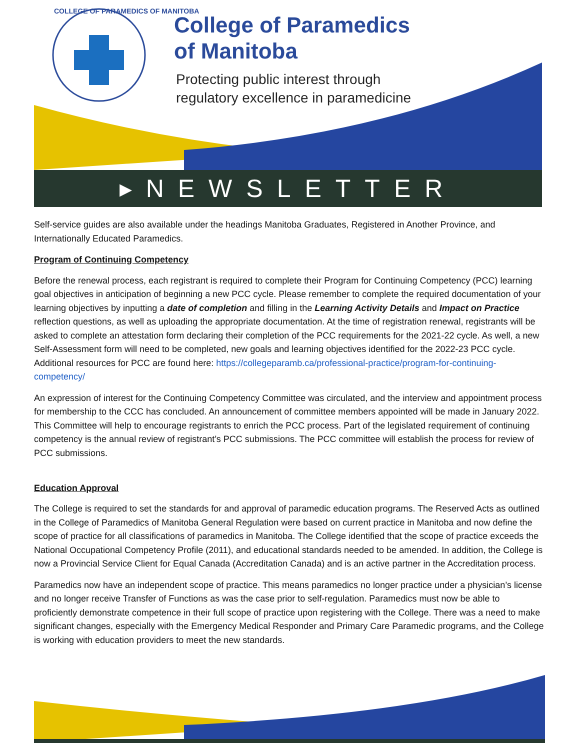COLLEGE OF PARAMEDICS OF MANITOBA
College of Paramedics
of Manitoba
Protecting public interest through
regulatory excellence in paramedicine
▸NEWSLETTER
Self-service guides are also available under the headings Manitoba Graduates, Registered in Another Province, and Internationally Educated Paramedics.
Program of Continuing Competency
Before the renewal process, each registrant is required to complete their Program for Continuing Competency (PCC) learning goal objectives in anticipation of beginning a new PCC cycle. Please remember to complete the required documentation of your learning objectives by inputting a date of completion and filling in the Learning Activity Details and Impact on Practice reflection questions, as well as uploading the appropriate documentation. At the time of registration renewal, registrants will be asked to complete an attestation form declaring their completion of the PCC requirements for the 2021-22 cycle. As well, a new Self-Assessment form will need to be completed, new goals and learning objectives identified for the 2022-23 PCC cycle. Additional resources for PCC are found here: https://collegeparamb.ca/professional-practice/program-for-continuing-competency/
An expression of interest for the Continuing Competency Committee was circulated, and the interview and appointment process for membership to the CCC has concluded. An announcement of committee members appointed will be made in January 2022. This Committee will help to encourage registrants to enrich the PCC process. Part of the legislated requirement of continuing competency is the annual review of registrant’s PCC submissions. The PCC committee will establish the process for review of PCC submissions.
Education Approval
The College is required to set the standards for and approval of paramedic education programs. The Reserved Acts as outlined in the College of Paramedics of Manitoba General Regulation were based on current practice in Manitoba and now define the scope of practice for all classifications of paramedics in Manitoba. The College identified that the scope of practice exceeds the National Occupational Competency Profile (2011), and educational standards needed to be amended. In addition, the College is now a Provincial Service Client for Equal Canada (Accreditation Canada) and is an active partner in the Accreditation process.
Paramedics now have an independent scope of practice. This means paramedics no longer practice under a physician’s license and no longer receive Transfer of Functions as was the case prior to self-regulation. Paramedics must now be able to proficiently demonstrate competence in their full scope of practice upon registering with the College. There was a need to make significant changes, especially with the Emergency Medical Responder and Primary Care Paramedic programs, and the College is working with education providers to meet the new standards.